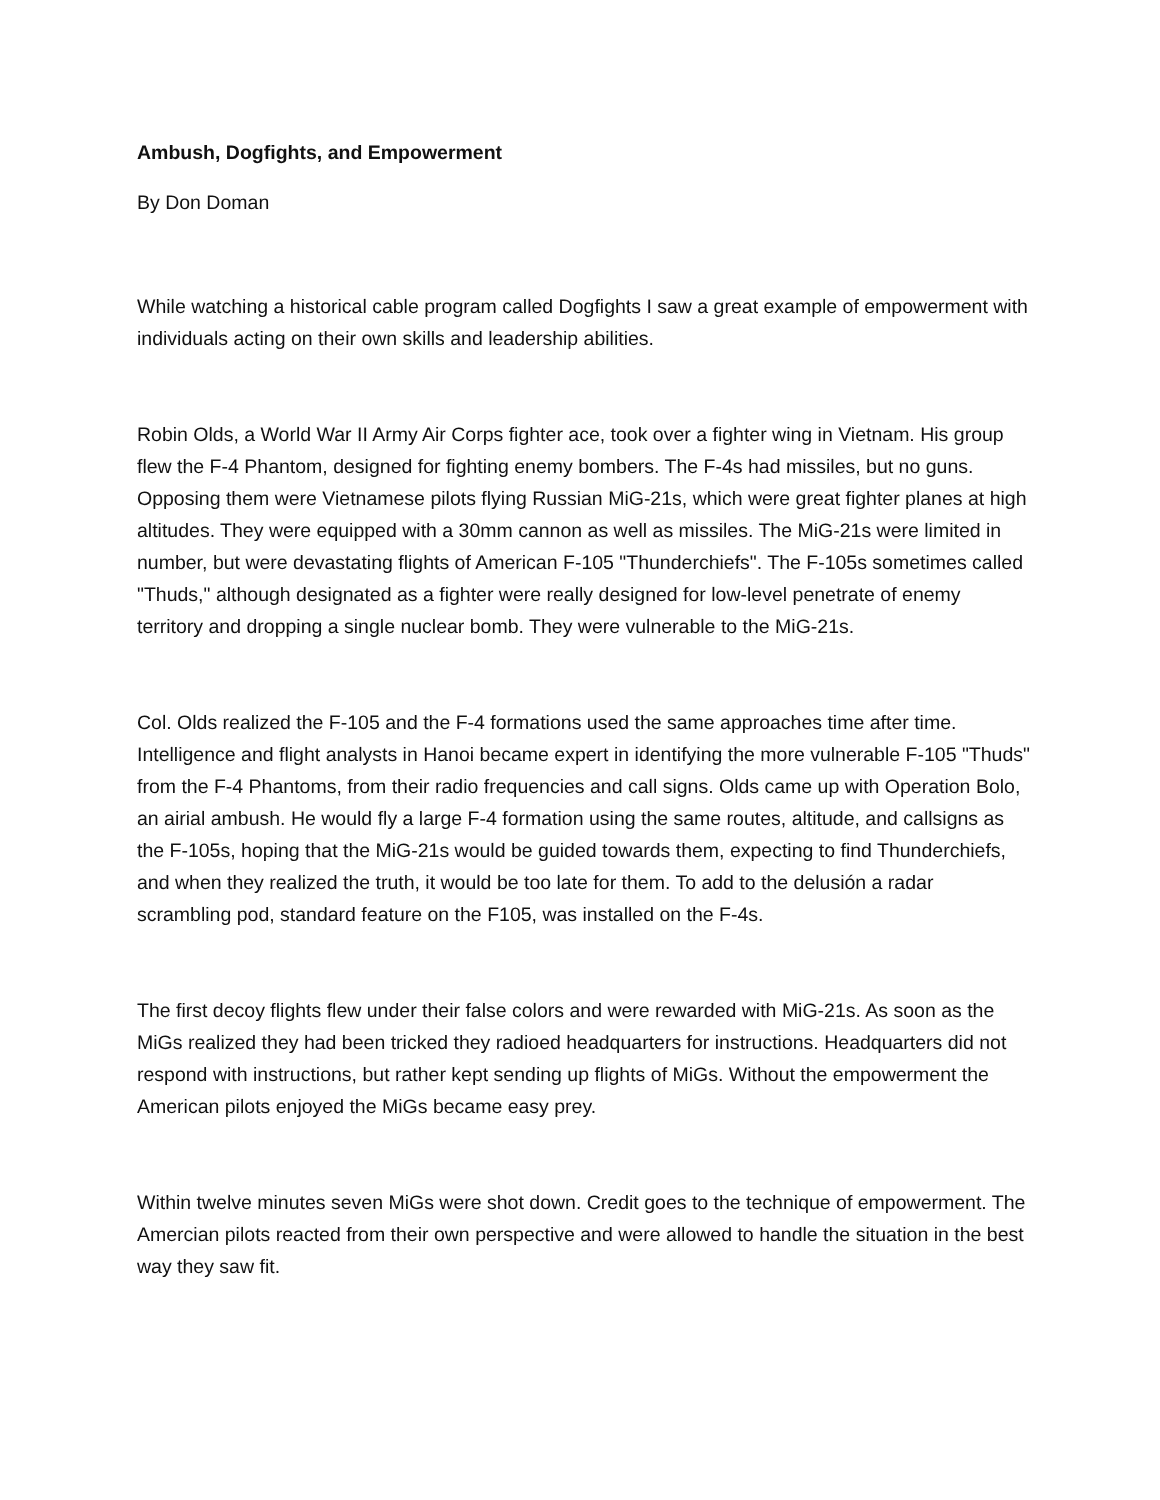Ambush, Dogfights, and Empowerment
By Don Doman
While watching a historical cable program called Dogfights I saw a great example of empowerment with individuals acting on their own skills and leadership abilities.
Robin Olds, a World War II Army Air Corps fighter ace, took over a fighter wing in Vietnam. His group flew the F-4 Phantom, designed for fighting enemy bombers. The F-4s had missiles, but no guns. Opposing them were Vietnamese pilots flying Russian MiG-21s, which were great fighter planes at high altitudes. They were equipped with a 30mm cannon as well as missiles. The MiG-21s were limited in number, but were devastating flights of American F-105 "Thunderchiefs". The F-105s sometimes called "Thuds," although designated as a fighter were really designed for low-level penetrate of enemy territory and dropping a single nuclear bomb. They were vulnerable to the MiG-21s.
Col. Olds realized the F-105 and the F-4 formations used the same approaches time after time. Intelligence and flight analysts in Hanoi became expert in identifying the more vulnerable F-105 "Thuds" from the F-4 Phantoms, from their radio frequencies and call signs. Olds came up with Operation Bolo, an airial ambush. He would fly a large F-4 formation using the same routes, altitude, and callsigns as the F-105s, hoping that the MiG-21s would be guided towards them, expecting to find Thunderchiefs, and when they realized the truth, it would be too late for them. To add to the delusión a radar scrambling pod, standard feature on the F105, was installed on the F-4s.
The first decoy flights flew under their false colors and were rewarded with MiG-21s. As soon as the MiGs realized they had been tricked they radioed headquarters for instructions. Headquarters did not respond with instructions, but rather kept sending up flights of MiGs. Without the empowerment the American pilots enjoyed the MiGs became easy prey.
Within twelve minutes seven MiGs were shot down. Credit goes to the technique of empowerment. The Amercian pilots reacted from their own perspective and were allowed to handle the situation in the best way they saw fit.